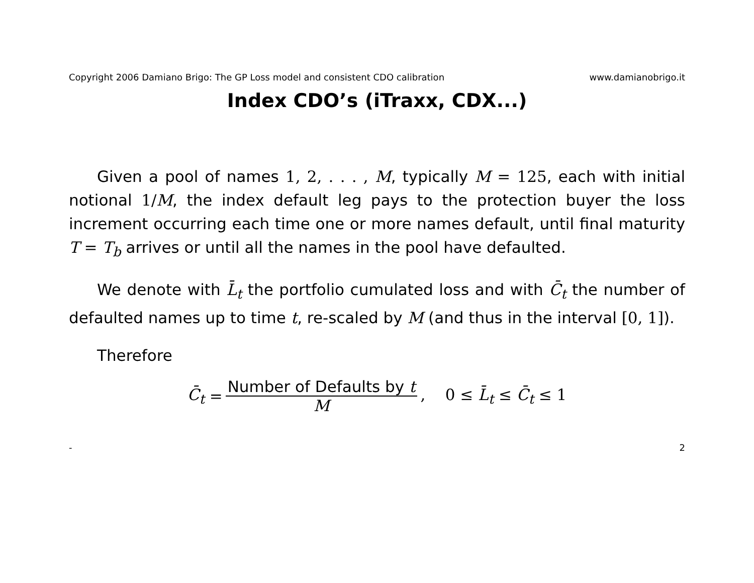Copyright 2006 Damiano Brigo: The GP Loss model and consistent CDO calibration www.damianobrigo.it
Index CDO’s (iTraxx, CDX...)
Given a pool of names 1, 2, . . . , M, typically M = 125, each with initial notional 1/M, the index default leg pays to the protection buyer the loss increment occurring each time one or more names default, until final maturity T = T<sub>b</sub> arrives or until all the names in the pool have defaulted.
We denote with L̄<sub>t</sub> the portfolio cumulated loss and with C̄<sub>t</sub> the number of defaulted names up to time t, re-scaled by M (and thus in the interval [0, 1]).
Therefore
C̄<sub>t</sub> = Number of Defaults by t M, 0 ≤ L̄<sub>t</sub> ≤ C̄<sub>t</sub> ≤ 1
- 2